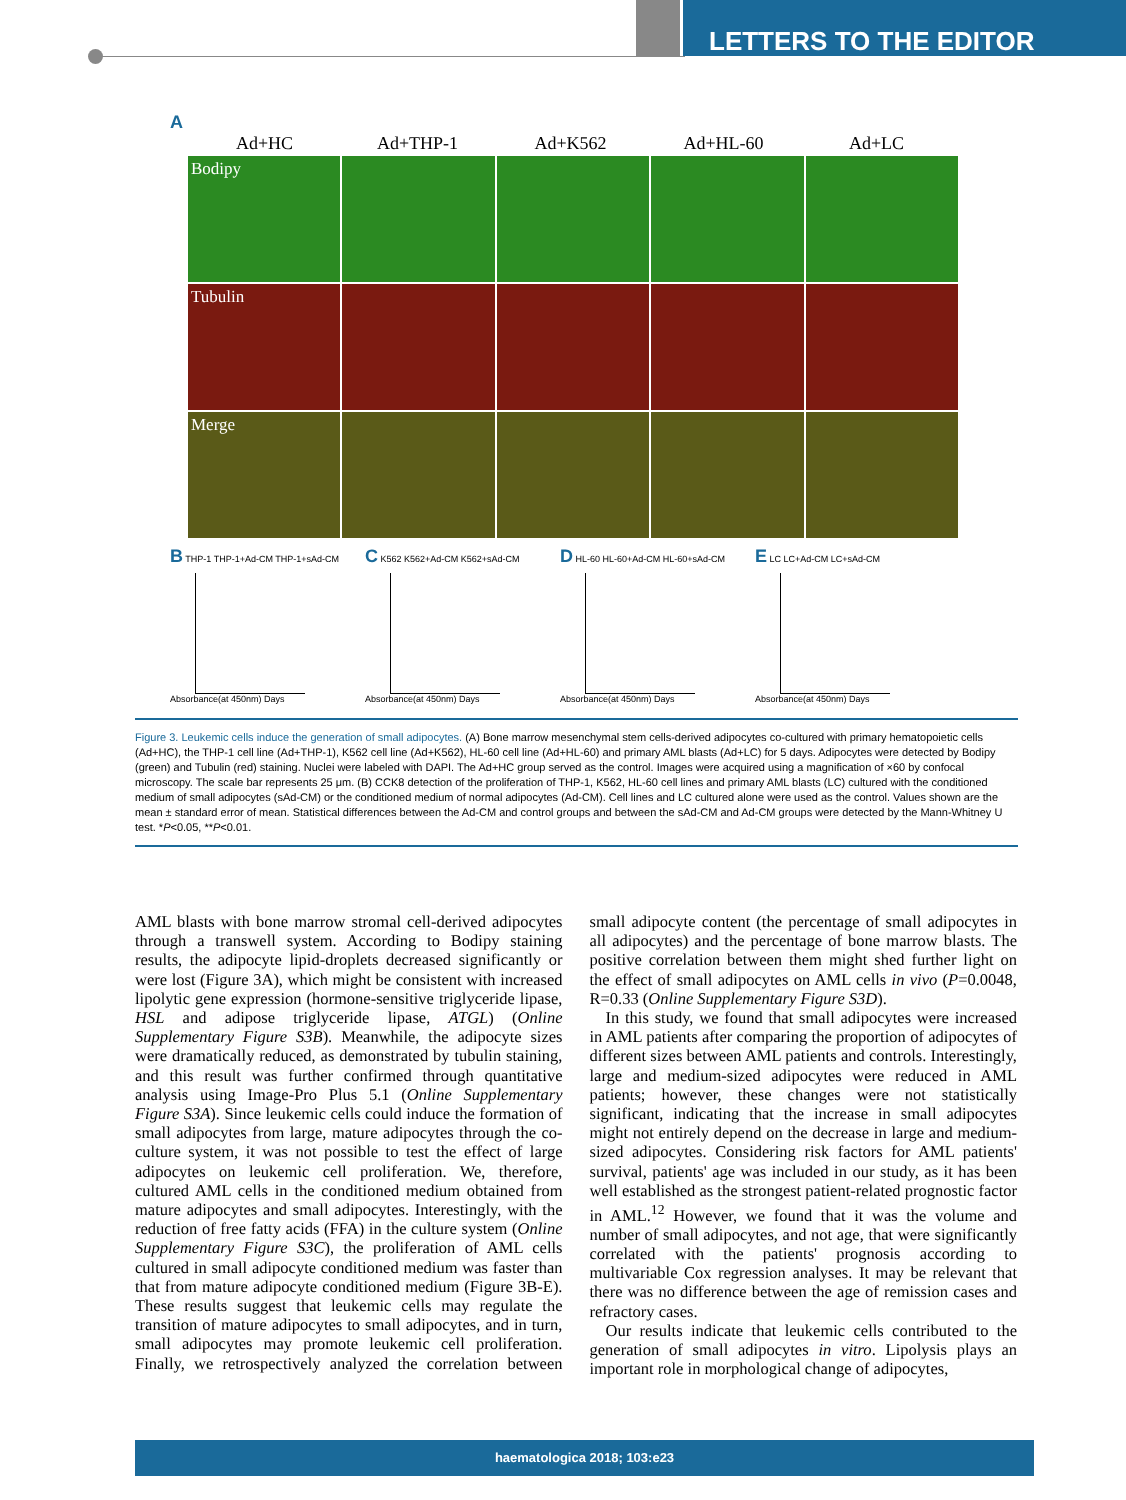LETTERS TO THE EDITOR
A
Ad+HC Ad+THP-1 Ad+K562 Ad+HL-60 Ad+LC
Bodipy
Tubulin
Merge
B THP-1 THP-1+Ad-CM THP-1+sAd-CM
Absorbance(at 450nm) Days
C K562 K562+Ad-CM K562+sAd-CM
Absorbance(at 450nm) Days
D HL-60 HL-60+Ad-CM HL-60+sAd-CM
Absorbance(at 450nm) Days
E LC LC+Ad-CM LC+sAd-CM
Absorbance(at 450nm) Days
Figure 3. Leukemic cells induce the generation of small adipocytes. (A) Bone marrow mesenchymal stem cells-derived adipocytes co-cultured with primary hematopoietic cells (Ad+HC), the THP-1 cell line (Ad+THP-1), K562 cell line (Ad+K562), HL-60 cell line (Ad+HL-60) and primary AML blasts (Ad+LC) for 5 days. Adipocytes were detected by Bodipy (green) and Tubulin (red) staining. Nuclei were labeled with DAPI. The Ad+HC group served as the control. Images were acquired using a magnification of ×60 by confocal microscopy. The scale bar represents 25 μm. (B) CCK8 detection of the proliferation of THP-1, K562, HL-60 cell lines and primary AML blasts (LC) cultured with the conditioned medium of small adipocytes (sAd-CM) or the conditioned medium of normal adipocytes (Ad-CM). Cell lines and LC cultured alone were used as the control. Values shown are the mean ± standard error of mean. Statistical differences between the Ad-CM and control groups and between the sAd-CM and Ad-CM groups were detected by the Mann-Whitney U test. *P<0.05, **P<0.01.
AML blasts with bone marrow stromal cell-derived adipocytes through a transwell system. According to Bodipy staining results, the adipocyte lipid-droplets decreased significantly or were lost (Figure 3A), which might be consistent with increased lipolytic gene expression (hormone-sensitive triglyceride lipase, HSL and adipose triglyceride lipase, ATGL) (Online Supplementary Figure S3B). Meanwhile, the adipocyte sizes were dramatically reduced, as demonstrated by tubulin staining, and this result was further confirmed through quantitative analysis using Image-Pro Plus 5.1 (Online Supplementary Figure S3A). Since leukemic cells could induce the formation of small adipocytes from large, mature adipocytes through the co-culture system, it was not possible to test the effect of large adipocytes on leukemic cell proliferation. We, therefore, cultured AML cells in the conditioned medium obtained from mature adipocytes and small adipocytes. Interestingly, with the reduction of free fatty acids (FFA) in the culture system (Online Supplementary Figure S3C), the proliferation of AML cells cultured in small adipocyte conditioned medium was faster than that from mature adipocyte conditioned medium (Figure 3B-E). These results suggest that leukemic cells may regulate the transition of mature adipocytes to small adipocytes, and in turn, small adipocytes may promote leukemic cell proliferation. Finally, we retrospectively analyzed the correlation between small adipocyte content (the percentage of small adipocytes in all adipocytes) and the percentage of bone marrow blasts. The positive correlation between them might shed further light on the effect of small adipocytes on AML cells in vivo (P=0.0048, R=0.33 (Online Supplementary Figure S3D).
In this study, we found that small adipocytes were increased in AML patients after comparing the proportion of adipocytes of different sizes between AML patients and controls. Interestingly, large and medium-sized adipocytes were reduced in AML patients; however, these changes were not statistically significant, indicating that the increase in small adipocytes might not entirely depend on the decrease in large and medium-sized adipocytes. Considering risk factors for AML patients' survival, patients' age was included in our study, as it has been well established as the strongest patient-related prognostic factor in AML.<sup>12</sup> However, we found that it was the volume and number of small adipocytes, and not age, that were significantly correlated with the patients' prognosis according to multivariable Cox regression analyses. It may be relevant that there was no difference between the age of remission cases and refractory cases.
Our results indicate that leukemic cells contributed to the generation of small adipocytes in vitro. Lipolysis plays an important role in morphological change of adipocytes,
haematologica 2018; 103:e23